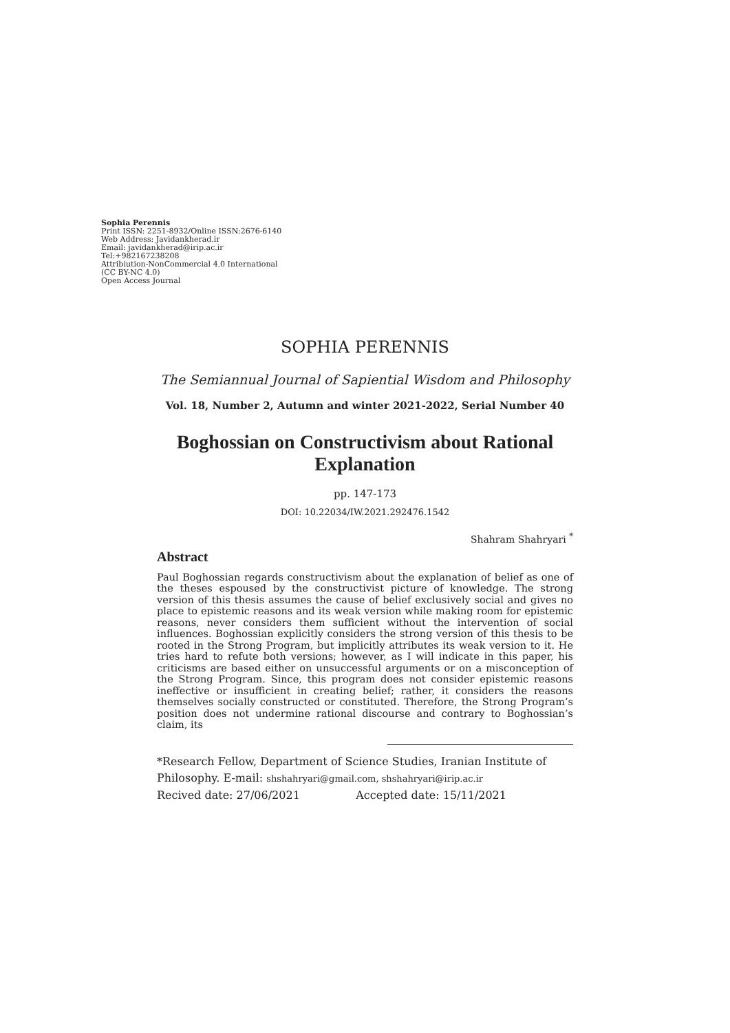Sophia Perennis
Print ISSN: 2251-8932/Online ISSN:2676-6140
Web Address: Javidankherad.ir
Email: javidankherad@irip.ac.ir
Tel:+982167238208
Attribiution-NonCommercial 4.0 International
(CC BY-NC 4.0)
Open Access Journal
SOPHIA PERENNIS
The Semiannual Journal of Sapiential Wisdom and Philosophy
Vol. 18, Number 2, Autumn and winter 2021-2022, Serial Number 40
Boghossian on Constructivism about Rational Explanation
pp. 147-173
DOI: 10.22034/IW.2021.292476.1542
Shahram Shahryari <sup>*</sup>
Abstract
Paul Boghossian regards constructivism about the explanation of belief as one of the theses espoused by the constructivist picture of knowledge. The strong version of this thesis assumes the cause of belief exclusively social and gives no place to epistemic reasons and its weak version while making room for epistemic reasons, never considers them sufficient without the intervention of social influences. Boghossian explicitly considers the strong version of this thesis to be rooted in the Strong Program, but implicitly attributes its weak version to it. He tries hard to refute both versions; however, as I will indicate in this paper, his criticisms are based either on unsuccessful arguments or on a misconception of the Strong Program. Since, this program does not consider epistemic reasons ineffective or insufficient in creating belief; rather, it considers the reasons themselves socially constructed or constituted. Therefore, the Strong Program’s position does not undermine rational discourse and contrary to Boghossian’s claim, its
*Research Fellow, Department of Science Studies, Iranian Institute of Philosophy. E-mail: shshahryari@gmail.com, shshahryari@irip.ac.ir
Recived date: 27/06/2021 Accepted date: 15/11/2021